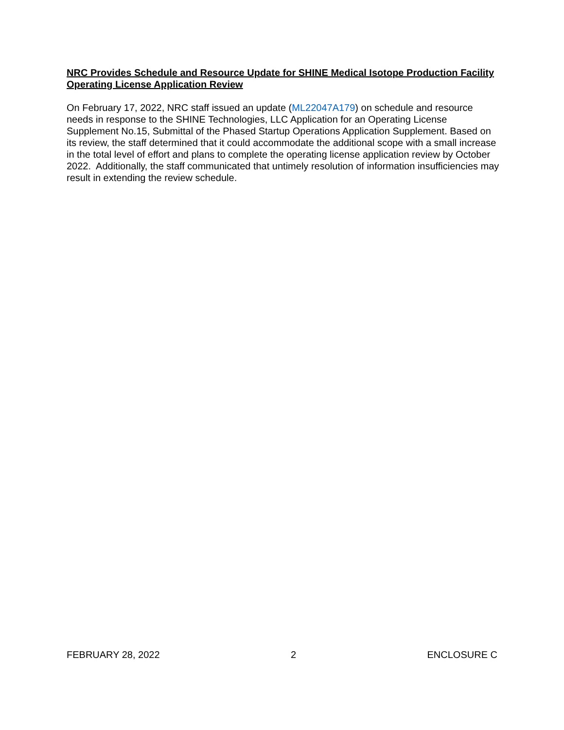NRC Provides Schedule and Resource Update for SHINE Medical Isotope Production Facility Operating License Application Review
On February 17, 2022, NRC staff issued an update (ML22047A179) on schedule and resource needs in response to the SHINE Technologies, LLC Application for an Operating License Supplement No.15, Submittal of the Phased Startup Operations Application Supplement. Based on its review, the staff determined that it could accommodate the additional scope with a small increase in the total level of effort and plans to complete the operating license application review by October 2022. Additionally, the staff communicated that untimely resolution of information insufficiencies may result in extending the review schedule.
FEBRUARY 28, 2022 2 ENCLOSURE C